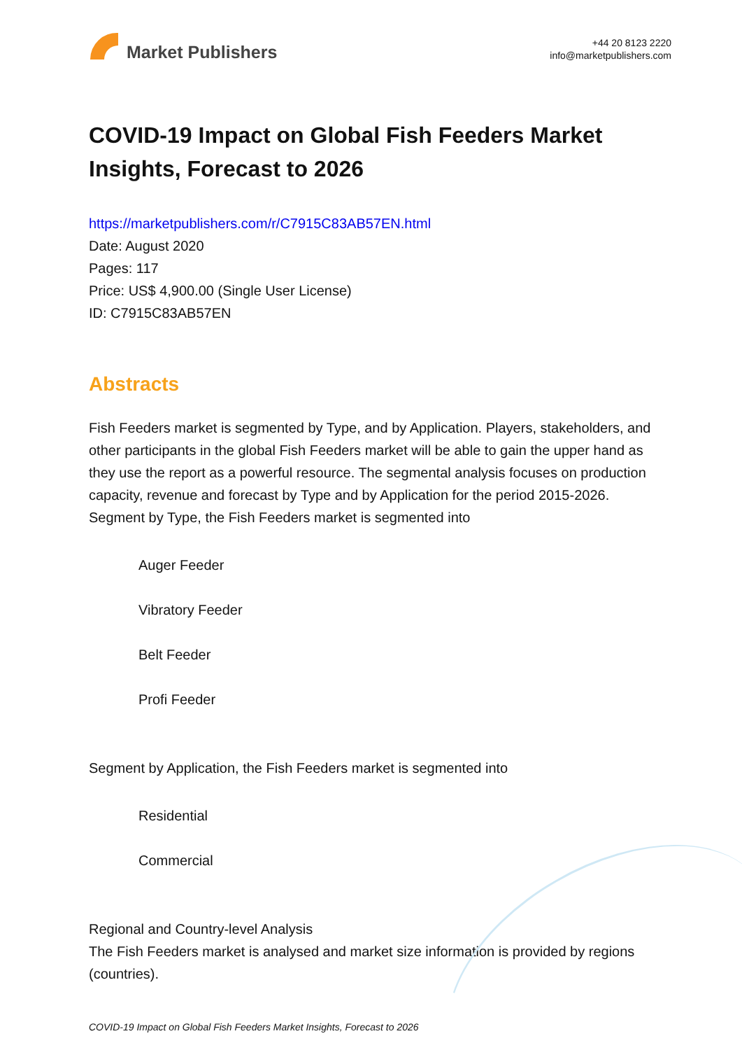Market Publishers
+44 20 8123 2220
info@marketpublishers.com
COVID-19 Impact on Global Fish Feeders Market Insights, Forecast to 2026
https://marketpublishers.com/r/C7915C83AB57EN.html
Date: August 2020
Pages: 117
Price: US$ 4,900.00 (Single User License)
ID: C7915C83AB57EN
Abstracts
Fish Feeders market is segmented by Type, and by Application. Players, stakeholders, and other participants in the global Fish Feeders market will be able to gain the upper hand as they use the report as a powerful resource. The segmental analysis focuses on production capacity, revenue and forecast by Type and by Application for the period 2015-2026.
Segment by Type, the Fish Feeders market is segmented into
Auger Feeder
Vibratory Feeder
Belt Feeder
Profi Feeder
Segment by Application, the Fish Feeders market is segmented into
Residential
Commercial
Regional and Country-level Analysis
The Fish Feeders market is analysed and market size information is provided by regions (countries).
COVID-19 Impact on Global Fish Feeders Market Insights, Forecast to 2026